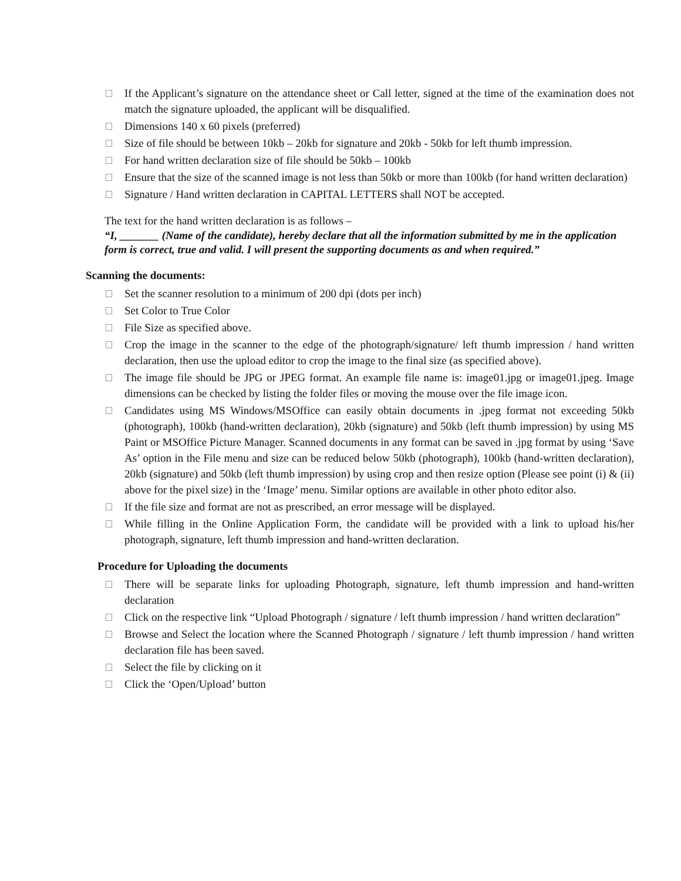If the Applicant’s signature on the attendance sheet or Call letter, signed at the time of the examination does not match the signature uploaded, the applicant will be disqualified.
Dimensions 140 x 60 pixels (preferred)
Size of file should be between 10kb – 20kb for signature and 20kb - 50kb for left thumb impression.
For hand written declaration size of file should be 50kb – 100kb
Ensure that the size of the scanned image is not less than 50kb or more than 100kb (for hand written declaration)
Signature / Hand written declaration in CAPITAL LETTERS shall NOT be accepted.
The text for the hand written declaration is as follows –
“I, _______ (Name of the candidate), hereby declare that all the information submitted by me in the application form is correct, true and valid. I will present the supporting documents as and when required.”
Scanning the documents:
Set the scanner resolution to a minimum of 200 dpi (dots per inch)
Set Color to True Color
File Size as specified above.
Crop the image in the scanner to the edge of the photograph/signature/ left thumb impression / hand written declaration, then use the upload editor to crop the image to the final size (as specified above).
The image file should be JPG or JPEG format. An example file name is: image01.jpg or image01.jpeg. Image dimensions can be checked by listing the folder files or moving the mouse over the file image icon.
Candidates using MS Windows/MSOffice can easily obtain documents in .jpeg format not exceeding 50kb (photograph), 100kb (hand-written declaration), 20kb (signature) and 50kb (left thumb impression) by using MS Paint or MSOffice Picture Manager. Scanned documents in any format can be saved in .jpg format by using ‘Save As’ option in the File menu and size can be reduced below 50kb (photograph), 100kb (hand-written declaration), 20kb (signature) and 50kb (left thumb impression) by using crop and then resize option (Please see point (i) & (ii) above for the pixel size) in the ‘Image’ menu. Similar options are available in other photo editor also.
If the file size and format are not as prescribed, an error message will be displayed.
While filling in the Online Application Form, the candidate will be provided with a link to upload his/her photograph, signature, left thumb impression and hand-written declaration.
Procedure for Uploading the documents
There will be separate links for uploading Photograph, signature, left thumb impression and hand-written declaration
Click on the respective link “Upload Photograph / signature / left thumb impression / hand written declaration”
Browse and Select the location where the Scanned Photograph / signature / left thumb impression / hand written declaration file has been saved.
Select the file by clicking on it
Click the ‘Open/Upload’ button